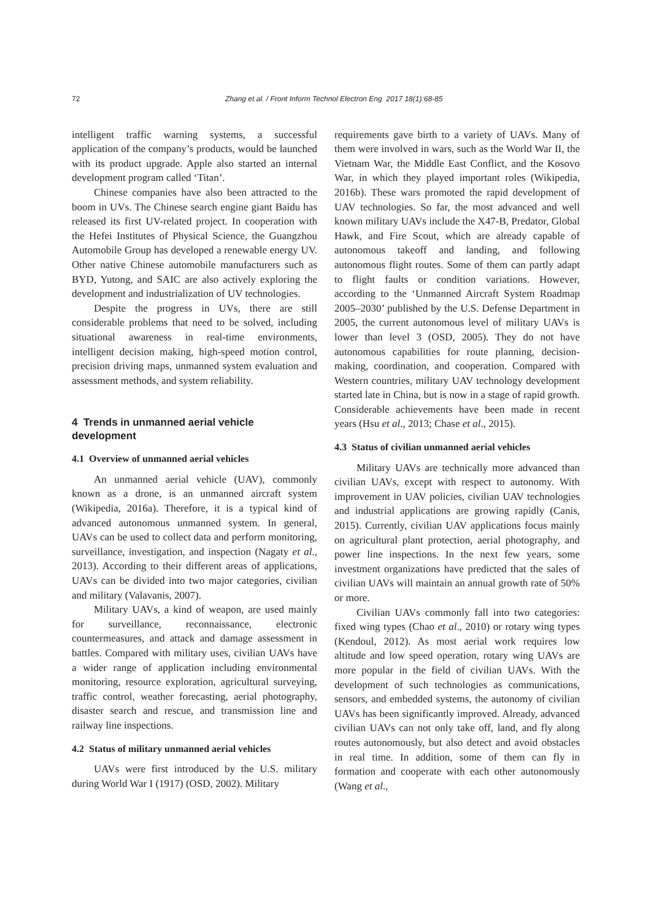72 Zhang et al. / Front Inform Technol Electron Eng 2017 18(1):68-85
intelligent traffic warning systems, a successful application of the company’s products, would be launched with its product upgrade. Apple also started an internal development program called ‘Titan’.
Chinese companies have also been attracted to the boom in UVs. The Chinese search engine giant Baidu has released its first UV-related project. In cooperation with the Hefei Institutes of Physical Science, the Guangzhou Automobile Group has developed a renewable energy UV. Other native Chinese automobile manufacturers such as BYD, Yutong, and SAIC are also actively exploring the development and industrialization of UV technologies.
Despite the progress in UVs, there are still considerable problems that need to be solved, including situational awareness in real-time environments, intelligent decision making, high-speed motion control, precision driving maps, unmanned system evaluation and assessment methods, and system reliability.
4 Trends in unmanned aerial vehicle development
4.1 Overview of unmanned aerial vehicles
An unmanned aerial vehicle (UAV), commonly known as a drone, is an unmanned aircraft system (Wikipedia, 2016a). Therefore, it is a typical kind of advanced autonomous unmanned system. In general, UAVs can be used to collect data and perform monitoring, surveillance, investigation, and inspection (Nagaty et al., 2013). According to their different areas of applications, UAVs can be divided into two major categories, civilian and military (Valavanis, 2007).
Military UAVs, a kind of weapon, are used mainly for surveillance, reconnaissance, electronic countermeasures, and attack and damage assessment in battles. Compared with military uses, civilian UAVs have a wider range of application including environmental monitoring, resource exploration, agricultural surveying, traffic control, weather forecasting, aerial photography, disaster search and rescue, and transmission line and railway line inspections.
4.2 Status of military unmanned aerial vehicles
UAVs were first introduced by the U.S. military during World War I (1917) (OSD, 2002). Military
requirements gave birth to a variety of UAVs. Many of them were involved in wars, such as the World War II, the Vietnam War, the Middle East Conflict, and the Kosovo War, in which they played important roles (Wikipedia, 2016b). These wars promoted the rapid development of UAV technologies. So far, the most advanced and well known military UAVs include the X47-B, Predator, Global Hawk, and Fire Scout, which are already capable of autonomous takeoff and landing, and following autonomous flight routes. Some of them can partly adapt to flight faults or condition variations. However, according to the ‘Unmanned Aircraft System Roadmap 2005–2030’ published by the U.S. Defense Department in 2005, the current autonomous level of military UAVs is lower than level 3 (OSD, 2005). They do not have autonomous capabilities for route planning, decision-making, coordination, and cooperation. Compared with Western countries, military UAV technology development started late in China, but is now in a stage of rapid growth. Considerable achievements have been made in recent years (Hsu et al., 2013; Chase et al., 2015).
4.3 Status of civilian unmanned aerial vehicles
Military UAVs are technically more advanced than civilian UAVs, except with respect to autonomy. With improvement in UAV policies, civilian UAV technologies and industrial applications are growing rapidly (Canis, 2015). Currently, civilian UAV applications focus mainly on agricultural plant protection, aerial photography, and power line inspections. In the next few years, some investment organizations have predicted that the sales of civilian UAVs will maintain an annual growth rate of 50% or more.
Civilian UAVs commonly fall into two categories: fixed wing types (Chao et al., 2010) or rotary wing types (Kendoul, 2012). As most aerial work requires low altitude and low speed operation, rotary wing UAVs are more popular in the field of civilian UAVs. With the development of such technologies as communications, sensors, and embedded systems, the autonomy of civilian UAVs has been significantly improved. Already, advanced civilian UAVs can not only take off, land, and fly along routes autonomously, but also detect and avoid obstacles in real time. In addition, some of them can fly in formation and cooperate with each other autonomously (Wang et al.,